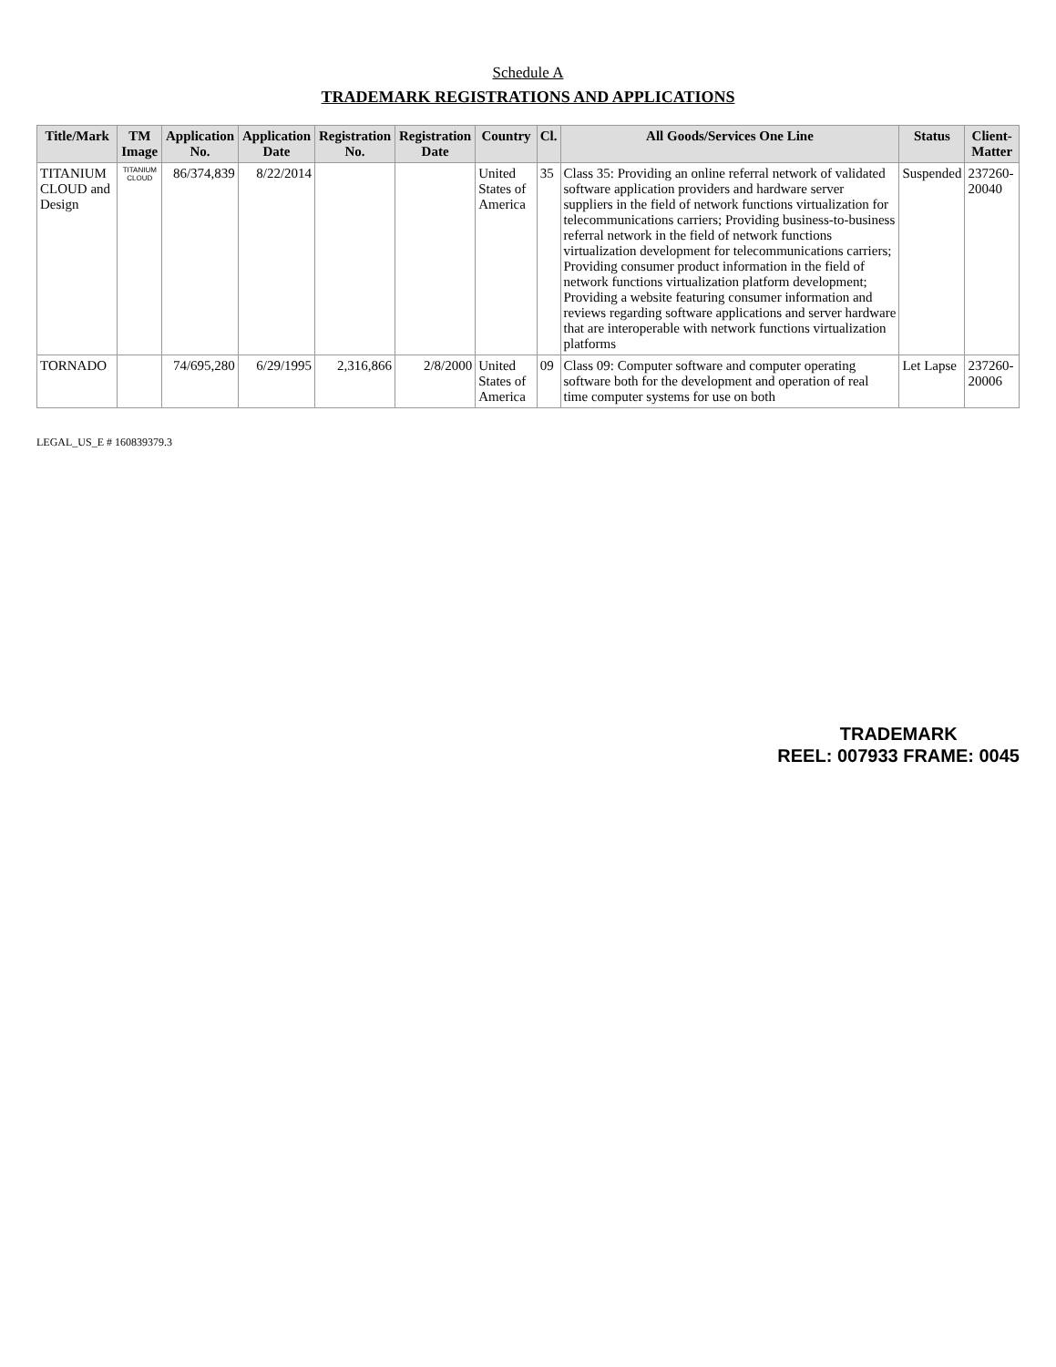Schedule A
TRADEMARK REGISTRATIONS AND APPLICATIONS
| Title/Mark | TM Image | Application No. | Application Date | Registration No. | Registration Date | Country | Cl. | All Goods/Services One Line | Status | Client-Matter |
| --- | --- | --- | --- | --- | --- | --- | --- | --- | --- | --- |
| TITANIUM CLOUD and Design | TITANIUM CLOUD | 86/374,839 | 8/22/2014 | | | United States of America | 35 | Class 35: Providing an online referral network of validated software application providers and hardware server suppliers in the field of network functions virtualization for telecommunications carriers; Providing business-to-business referral network in the field of network functions virtualization development for telecommunications carriers; Providing consumer product information in the field of network functions virtualization platform development; Providing a website featuring consumer information and reviews regarding software applications and server hardware that are interoperable with network functions virtualization platforms | Suspended | 237260-20040 |
| TORNADO | | 74/695,280 | 6/29/1995 | 2,316,866 | 2/8/2000 | United States of America | 09 | Class 09: Computer software and computer operating software both for the development and operation of real time computer systems for use on both | Let Lapse | 237260-20006 |
LEGAL_US_E # 160839379.3
TRADEMARK
REEL: 007933 FRAME: 0045